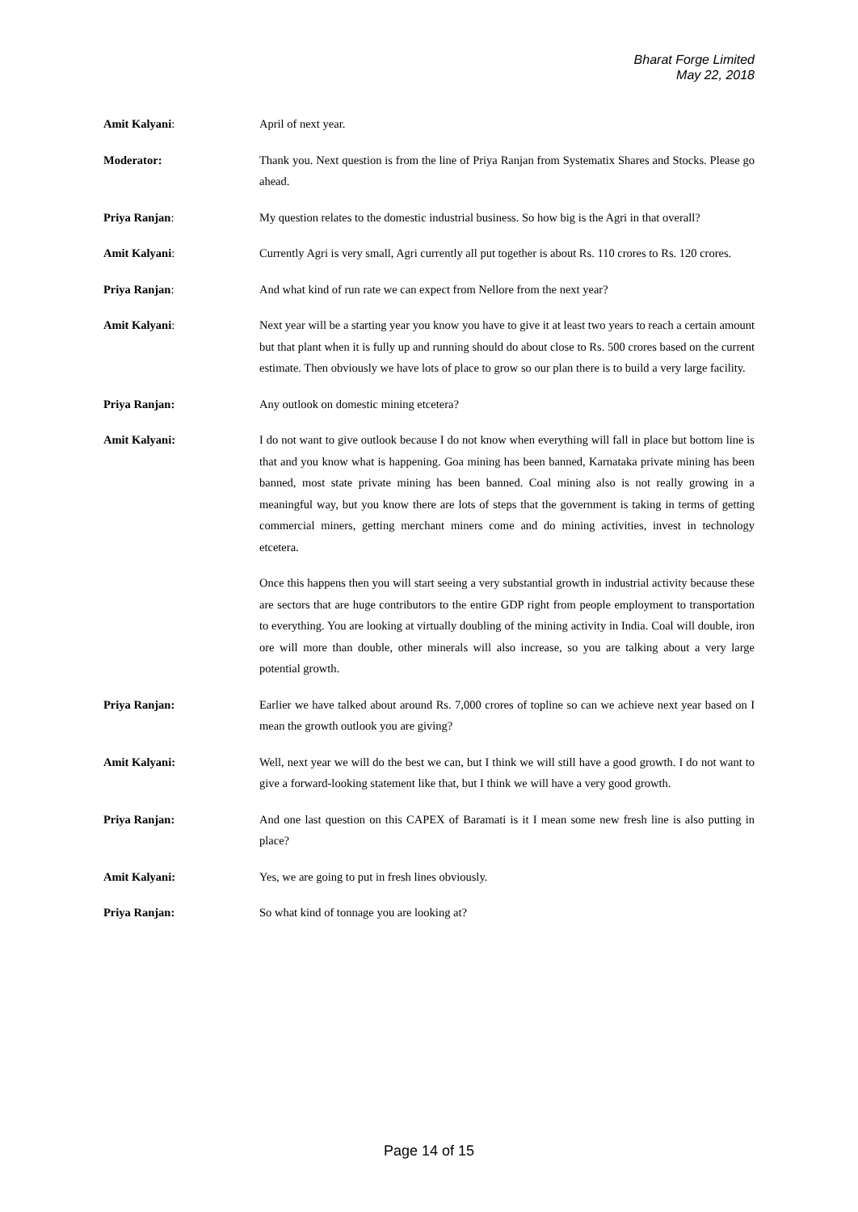Bharat Forge Limited
May 22, 2018
Amit Kalyani: April of next year.
Moderator: Thank you. Next question is from the line of Priya Ranjan from Systematix Shares and Stocks. Please go ahead.
Priya Ranjan: My question relates to the domestic industrial business. So how big is the Agri in that overall?
Amit Kalyani: Currently Agri is very small, Agri currently all put together is about Rs. 110 crores to Rs. 120 crores.
Priya Ranjan: And what kind of run rate we can expect from Nellore from the next year?
Amit Kalyani: Next year will be a starting year you know you have to give it at least two years to reach a certain amount but that plant when it is fully up and running should do about close to Rs. 500 crores based on the current estimate. Then obviously we have lots of place to grow so our plan there is to build a very large facility.
Priya Ranjan: Any outlook on domestic mining etcetera?
Amit Kalyani: I do not want to give outlook because I do not know when everything will fall in place but bottom line is that and you know what is happening. Goa mining has been banned, Karnataka private mining has been banned, most state private mining has been banned. Coal mining also is not really growing in a meaningful way, but you know there are lots of steps that the government is taking in terms of getting commercial miners, getting merchant miners come and do mining activities, invest in technology etcetera.
Once this happens then you will start seeing a very substantial growth in industrial activity because these are sectors that are huge contributors to the entire GDP right from people employment to transportation to everything. You are looking at virtually doubling of the mining activity in India. Coal will double, iron ore will more than double, other minerals will also increase, so you are talking about a very large potential growth.
Priya Ranjan: Earlier we have talked about around Rs. 7,000 crores of topline so can we achieve next year based on I mean the growth outlook you are giving?
Amit Kalyani: Well, next year we will do the best we can, but I think we will still have a good growth. I do not want to give a forward-looking statement like that, but I think we will have a very good growth.
Priya Ranjan: And one last question on this CAPEX of Baramati is it I mean some new fresh line is also putting in place?
Amit Kalyani: Yes, we are going to put in fresh lines obviously.
Priya Ranjan: So what kind of tonnage you are looking at?
Page 14 of 15